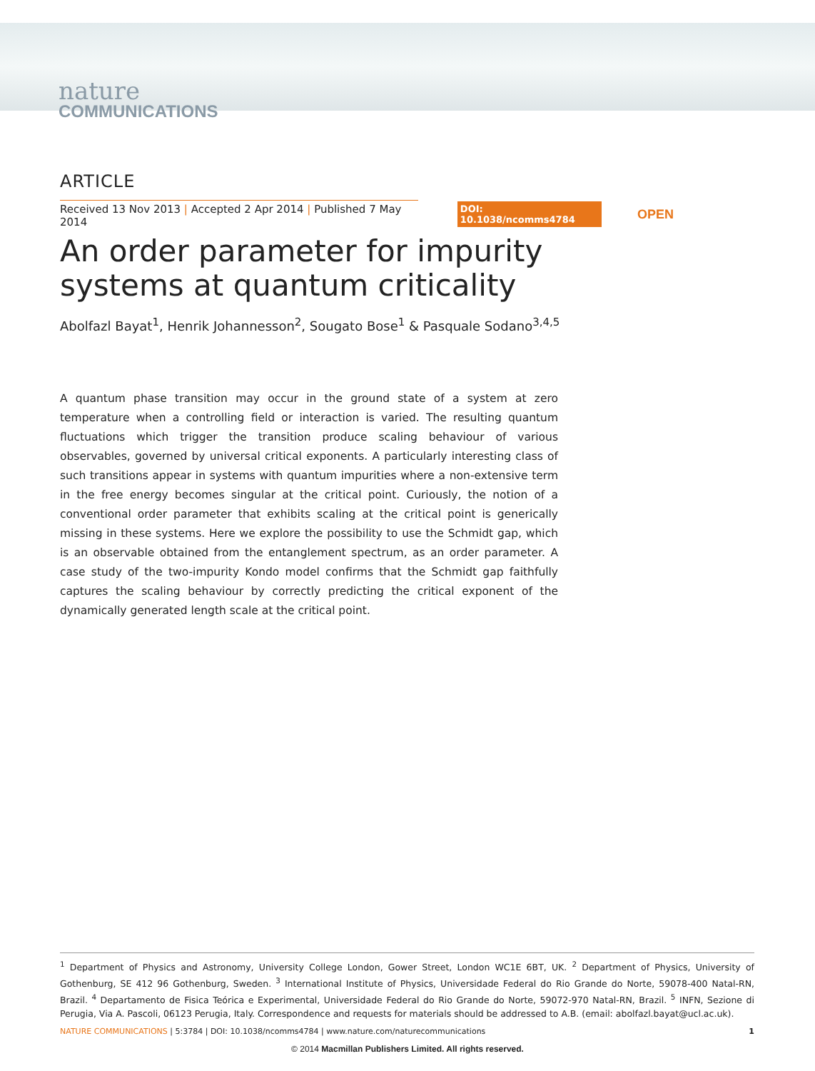nature
COMMUNICATIONS
ARTICLE
Received 13 Nov 2013 | Accepted 2 Apr 2014 | Published 7 May 2014
DOI: 10.1038/ncomms4784 OPEN
An order parameter for impurity systems at quantum criticality
Abolfazl Bayat<sup>1</sup>, Henrik Johannesson<sup>2</sup>, Sougato Bose<sup>1</sup> & Pasquale Sodano<sup>3,4,5</sup>
A quantum phase transition may occur in the ground state of a system at zero temperature when a controlling field or interaction is varied. The resulting quantum fluctuations which trigger the transition produce scaling behaviour of various observables, governed by universal critical exponents. A particularly interesting class of such transitions appear in systems with quantum impurities where a non-extensive term in the free energy becomes singular at the critical point. Curiously, the notion of a conventional order parameter that exhibits scaling at the critical point is generically missing in these systems. Here we explore the possibility to use the Schmidt gap, which is an observable obtained from the entanglement spectrum, as an order parameter. A case study of the two-impurity Kondo model confirms that the Schmidt gap faithfully captures the scaling behaviour by correctly predicting the critical exponent of the dynamically generated length scale at the critical point.
<sup>1</sup> Department of Physics and Astronomy, University College London, Gower Street, London WC1E 6BT, UK. <sup>2</sup> Department of Physics, University of Gothenburg, SE 412 96 Gothenburg, Sweden. <sup>3</sup> International Institute of Physics, Universidade Federal do Rio Grande do Norte, 59078-400 Natal-RN, Brazil. <sup>4</sup> Departamento de Fisica Teórica e Experimental, Universidade Federal do Rio Grande do Norte, 59072-970 Natal-RN, Brazil. <sup>5</sup> INFN, Sezione di Perugia, Via A. Pascoli, 06123 Perugia, Italy. Correspondence and requests for materials should be addressed to A.B. (email: abolfazl.bayat@ucl.ac.uk).
NATURE COMMUNICATIONS | 5:3784 | DOI: 10.1038/ncomms4784 | www.nature.com/naturecommunications 1
© 2014 Macmillan Publishers Limited. All rights reserved.